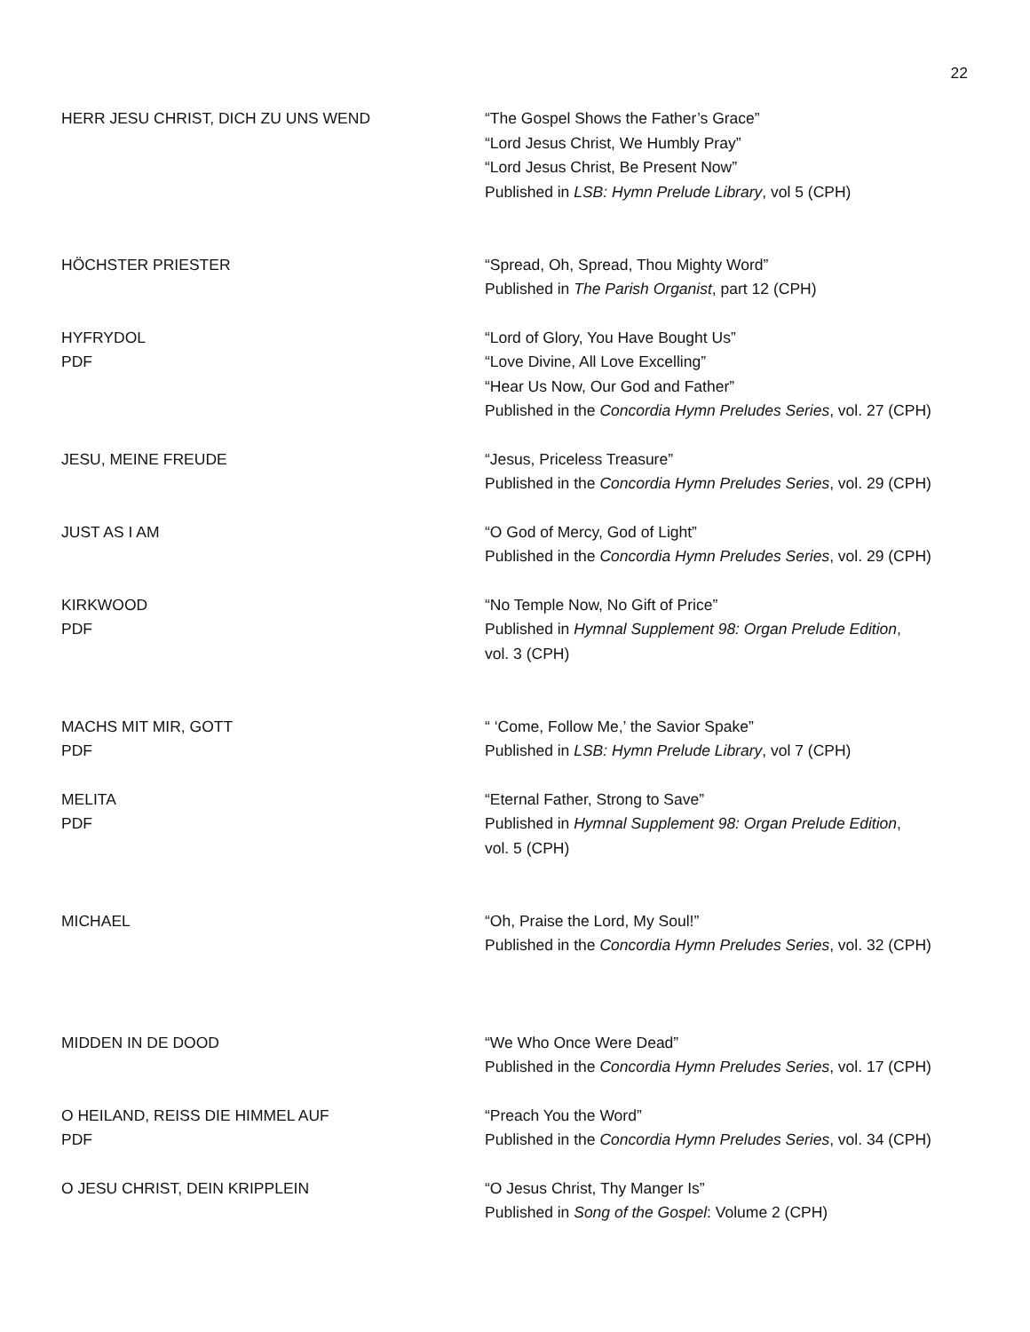22
| HERR JESU CHRIST, DICH ZU UNS WEND | “The Gospel Shows the Father’s Grace” “Lord Jesus Christ, We Humbly Pray” “Lord Jesus Christ, Be Present Now” Published in LSB: Hymn Prelude Library , vol 5 (CPH) |
| HÖCHSTER PRIESTER | “Spread, Oh, Spread, Thou Mighty Word” Published in The Parish Organist , part 12 (CPH) |
| HYFRYDOL PDF | “Lord of Glory, You Have Bought Us” “Love Divine, All Love Excelling” “Hear Us Now, Our God and Father” Published in the Concordia Hymn Preludes Series , vol. 27 (CPH) |
| JESU, MEINE FREUDE | “Jesus, Priceless Treasure” Published in the Concordia Hymn Preludes Series , vol. 29 (CPH) |
| JUST AS I AM | “O God of Mercy, God of Light” Published in the Concordia Hymn Preludes Series , vol. 29 (CPH) |
| KIRKWOOD PDF | “No Temple Now, No Gift of Price” Published in Hymnal Supplement 98: Organ Prelude Edition , vol. 3 (CPH) |
| MACHS MIT MIR, GOTT PDF | “ ‘Come, Follow Me,’ the Savior Spake” Published in LSB: Hymn Prelude Library , vol 7 (CPH) |
| MELITA PDF | “Eternal Father, Strong to Save” Published in Hymnal Supplement 98: Organ Prelude Edition , vol. 5 (CPH) |
| MICHAEL | “Oh, Praise the Lord, My Soul!” Published in the Concordia Hymn Preludes Series , vol. 32 (CPH) |
| MIDDEN IN DE DOOD | “We Who Once Were Dead” Published in the Concordia Hymn Preludes Series , vol. 17 (CPH) |
| O HEILAND, REISS DIE HIMMEL AUF PDF | “Preach You the Word” Published in the Concordia Hymn Preludes Series , vol. 34 (CPH) |
| O JESU CHRIST, DEIN KRIPPLEIN | “O Jesus Christ, Thy Manger Is” Published in Song of the Gospel : Volume 2 (CPH) |